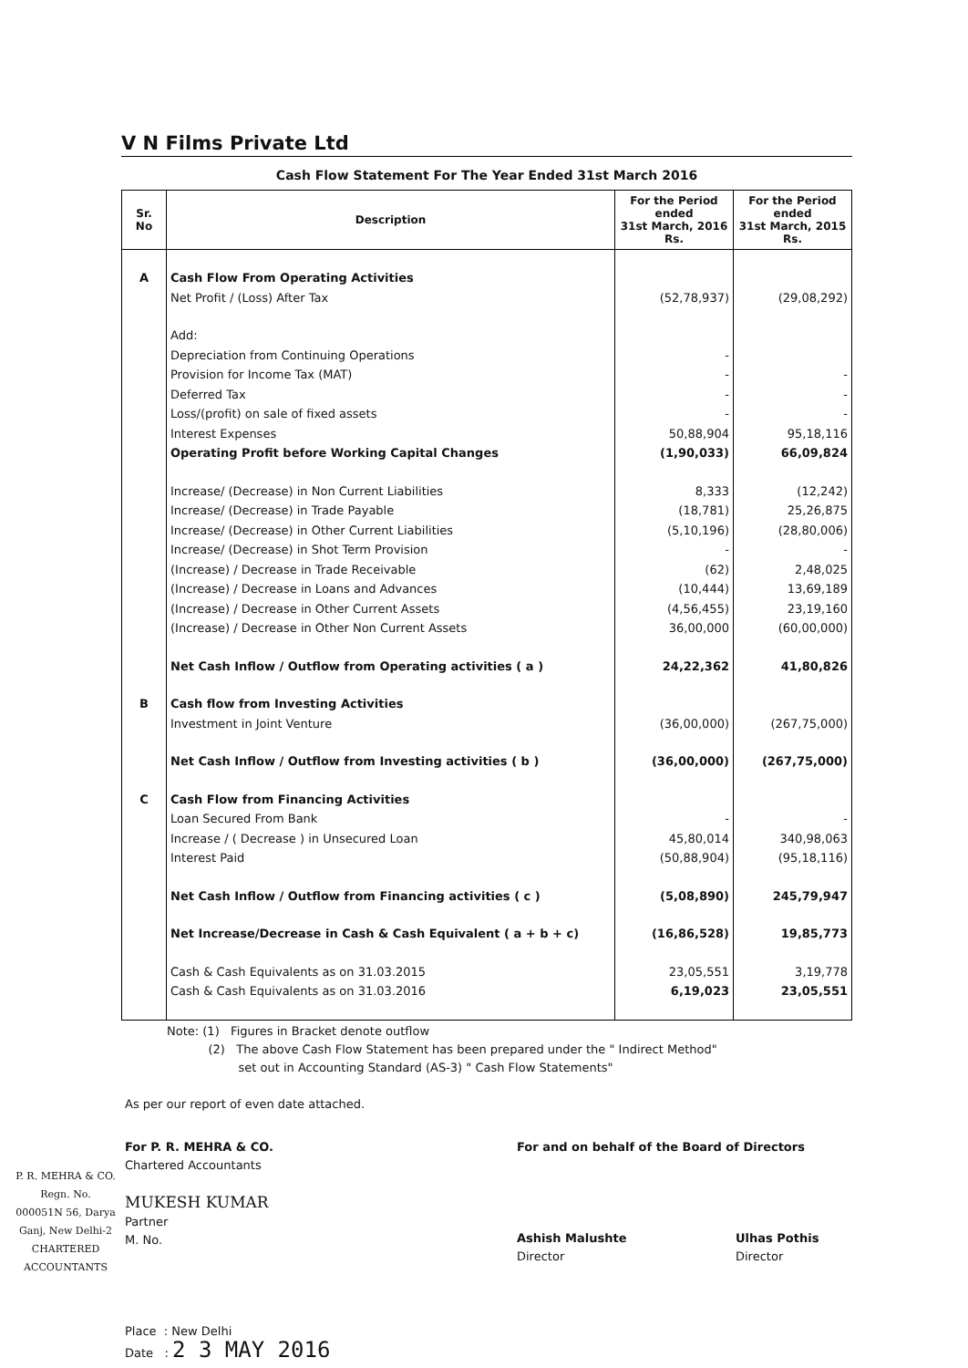V N Films Private Ltd
Cash Flow Statement For The Year Ended 31st March 2016
| Sr. No | Description | For the Period ended 31st March, 2016 Rs. | For the Period ended 31st March, 2015 Rs. |
| --- | --- | --- | --- |
| A | Cash Flow From Operating Activities | | |
| | Net Profit / (Loss) After Tax | (52,78,937) | (29,08,292) |
| | Add: | | |
| | Depreciation from Continuing Operations | - | |
| | Provision for Income Tax (MAT) | - | - |
| | Deferred Tax | - | - |
| | Loss/(profit) on sale of fixed assets | - | - |
| | Interest Expenses | 50,88,904 | 95,18,116 |
| | Operating Profit before Working Capital Changes | (1,90,033) | 66,09,824 |
| | Increase/ (Decrease) in Non Current Liabilities | 8,333 | (12,242) |
| | Increase/ (Decrease) in Trade Payable | (18,781) | 25,26,875 |
| | Increase/ (Decrease) in Other Current Liabilities | (5,10,196) | (28,80,006) |
| | Increase/ (Decrease) in Shot Term Provision | - | - |
| | (Increase) / Decrease in Trade Receivable | (62) | 2,48,025 |
| | (Increase) / Decrease in Loans and Advances | (10,444) | 13,69,189 |
| | (Increase) / Decrease in Other Current Assets | (4,56,455) | 23,19,160 |
| | (Increase) / Decrease in Other Non Current Assets | 36,00,000 | (60,00,000) |
| | Net Cash Inflow / Outflow from Operating activities ( a ) | 24,22,362 | 41,80,826 |
| B | Cash flow from Investing Activities | | |
| | Investment in Joint Venture | (36,00,000) | (267,75,000) |
| | Net Cash Inflow / Outflow from Investing activities ( b ) | (36,00,000) | (267,75,000) |
| C | Cash Flow from Financing Activities | | |
| | Loan Secured From Bank | - | - |
| | Increase / ( Decrease ) in Unsecured Loan | 45,80,014 | 340,98,063 |
| | Interest Paid | (50,88,904) | (95,18,116) |
| | Net Cash Inflow / Outflow from Financing activities ( c ) | (5,08,890) | 245,79,947 |
| | Net Increase/Decrease in Cash & Cash Equivalent ( a + b + c) | (16,86,528) | 19,85,773 |
| | Cash & Cash Equivalents as on 31.03.2015 | 23,05,551 | 3,19,778 |
| | Cash & Cash Equivalents as on 31.03.2016 | 6,19,023 | 23,05,551 |
Note: (1) Figures in Bracket denote outflow
(2) The above Cash Flow Statement has been prepared under the " Indirect Method"
set out in Accounting Standard (AS-3) " Cash Flow Statements"
As per our report of even date attached.
For P. R. MEHRA & CO.
Chartered Accountants
MUKESH KUMAR
Partner
M. No.
P. R. MEHRA & CO. Regn. No. 000051N 56, Darya Ganj, New Delhi-2 CHARTERED ACCOUNTANTS
Place : New Delhi
Date : 2 3 MAY 2016
For and on behalf of the Board of Directors
Ashish Malushte
Director
Ulhas Pothis
Director